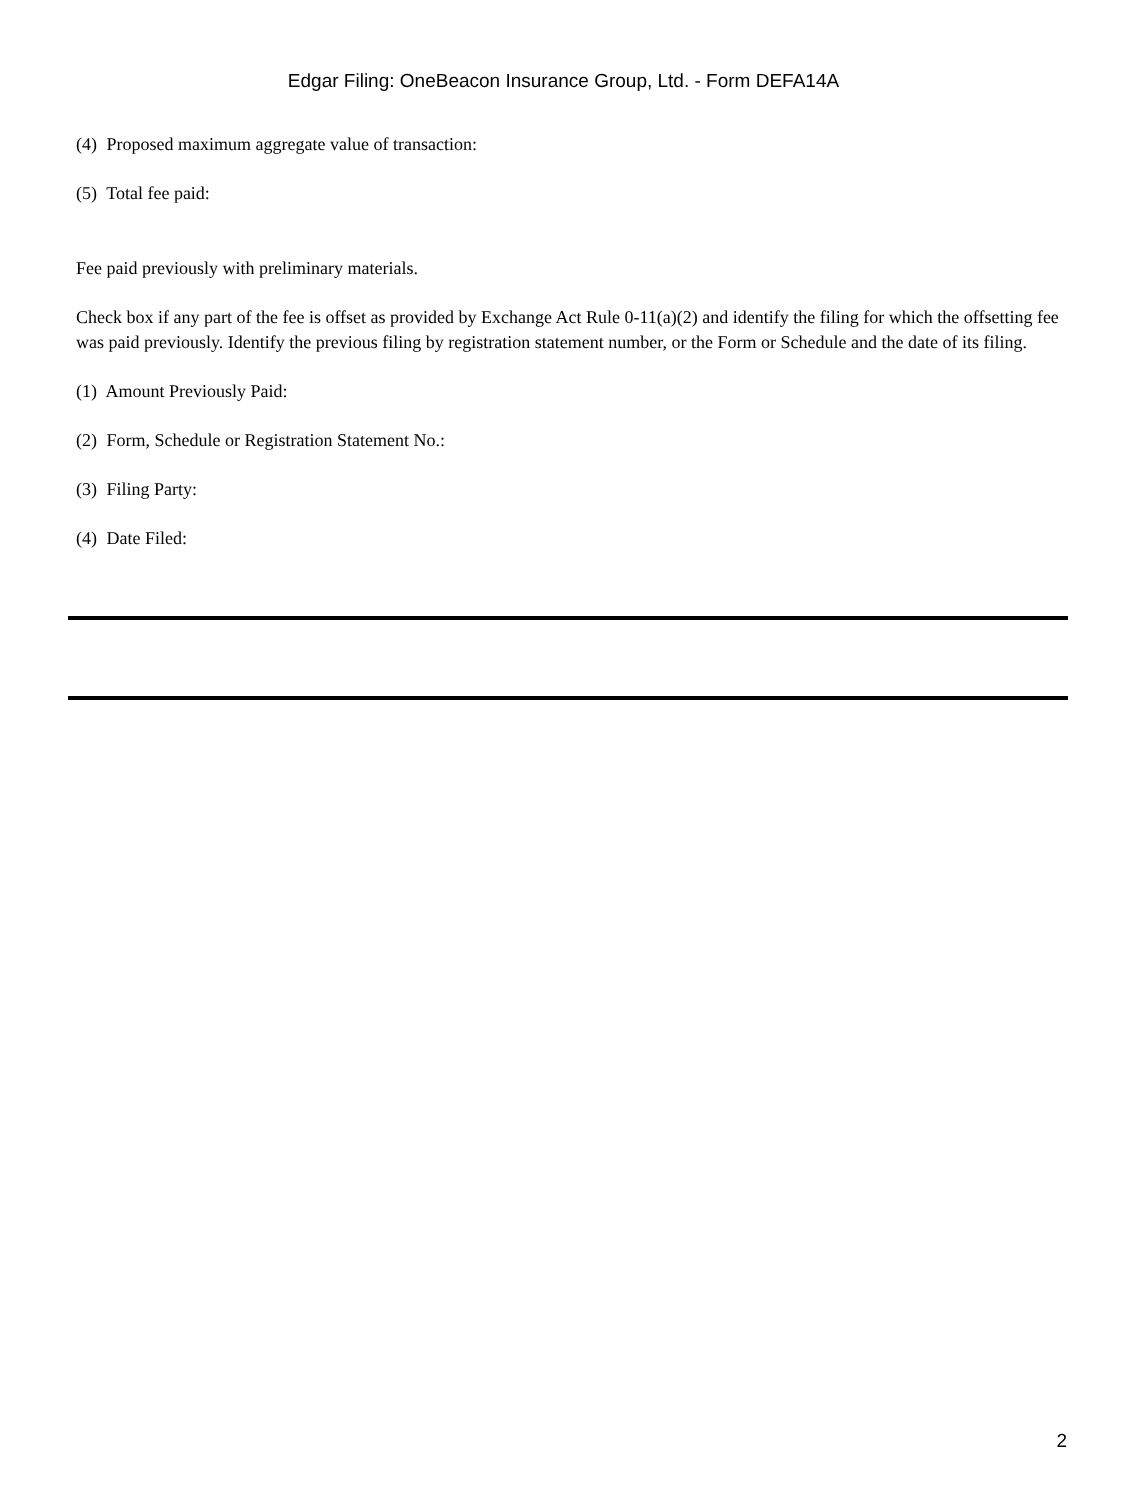Edgar Filing: OneBeacon Insurance Group, Ltd. - Form DEFA14A
(4) Proposed maximum aggregate value of transaction:
(5) Total fee paid:
Fee paid previously with preliminary materials.
Check box if any part of the fee is offset as provided by Exchange Act Rule 0-11(a)(2) and identify the filing for which the offsetting fee was paid previously. Identify the previous filing by registration statement number, or the Form or Schedule and the date of its filing.
(1) Amount Previously Paid:
(2) Form, Schedule or Registration Statement No.:
(3) Filing Party:
(4) Date Filed:
2